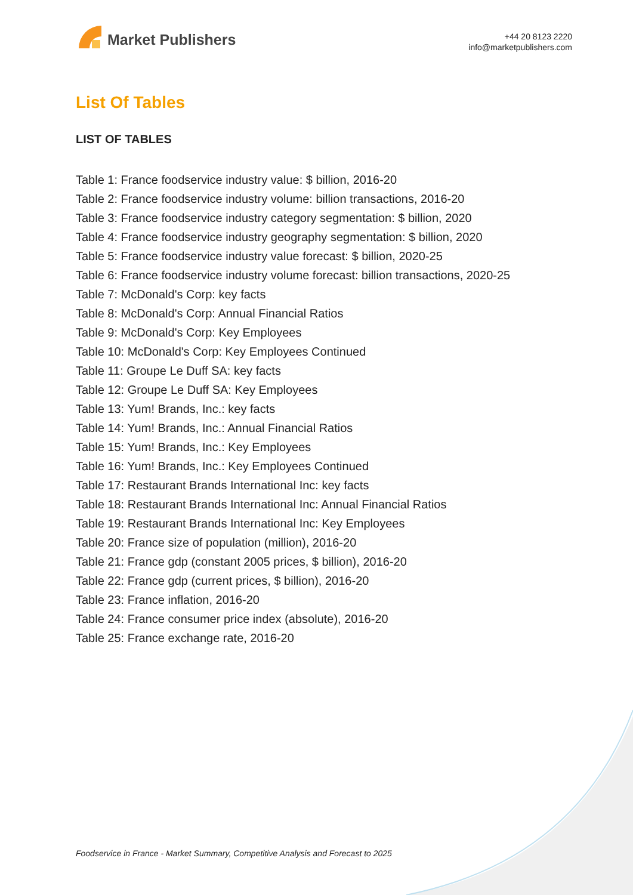Market Publishers
+44 20 8123 2220
info@marketpublishers.com
List Of Tables
LIST OF TABLES
Table 1: France foodservice industry value: $ billion, 2016-20
Table 2: France foodservice industry volume: billion transactions, 2016-20
Table 3: France foodservice industry category segmentation: $ billion, 2020
Table 4: France foodservice industry geography segmentation: $ billion, 2020
Table 5: France foodservice industry value forecast: $ billion, 2020-25
Table 6: France foodservice industry volume forecast: billion transactions, 2020-25
Table 7: McDonald's Corp: key facts
Table 8: McDonald's Corp: Annual Financial Ratios
Table 9: McDonald's Corp: Key Employees
Table 10: McDonald's Corp: Key Employees Continued
Table 11: Groupe Le Duff SA: key facts
Table 12: Groupe Le Duff SA: Key Employees
Table 13: Yum! Brands, Inc.: key facts
Table 14: Yum! Brands, Inc.: Annual Financial Ratios
Table 15: Yum! Brands, Inc.: Key Employees
Table 16: Yum! Brands, Inc.: Key Employees Continued
Table 17: Restaurant Brands International Inc: key facts
Table 18: Restaurant Brands International Inc: Annual Financial Ratios
Table 19: Restaurant Brands International Inc: Key Employees
Table 20: France size of population (million), 2016-20
Table 21: France gdp (constant 2005 prices, $ billion), 2016-20
Table 22: France gdp (current prices, $ billion), 2016-20
Table 23: France inflation, 2016-20
Table 24: France consumer price index (absolute), 2016-20
Table 25: France exchange rate, 2016-20
Foodservice in France - Market Summary, Competitive Analysis and Forecast to 2025